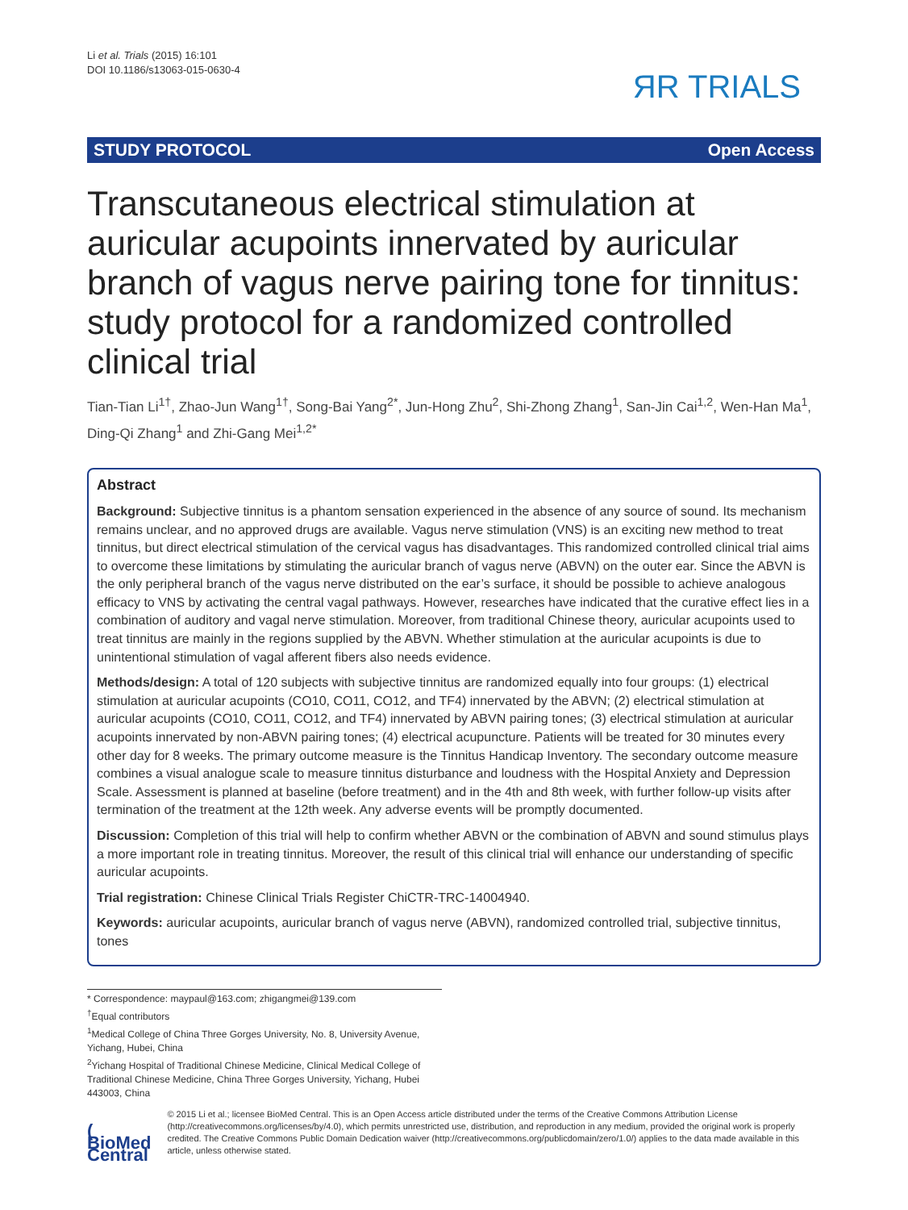Li et al. Trials (2015) 16:101
DOI 10.1186/s13063-015-0630-4
ЯR TRIALS
STUDY PROTOCOL Open Access
Transcutaneous electrical stimulation at auricular acupoints innervated by auricular branch of vagus nerve pairing tone for tinnitus: study protocol for a randomized controlled clinical trial
Tian-Tian Li<sup>1†</sup>, Zhao-Jun Wang<sup>1†</sup>, Song-Bai Yang<sup>2*</sup>, Jun-Hong Zhu<sup>2</sup>, Shi-Zhong Zhang<sup>1</sup>, San-Jin Cai<sup>1,2</sup>, Wen-Han Ma<sup>1</sup>, Ding-Qi Zhang<sup>1</sup> and Zhi-Gang Mei<sup>1,2*</sup>
Abstract
Background: Subjective tinnitus is a phantom sensation experienced in the absence of any source of sound. Its mechanism remains unclear, and no approved drugs are available. Vagus nerve stimulation (VNS) is an exciting new method to treat tinnitus, but direct electrical stimulation of the cervical vagus has disadvantages. This randomized controlled clinical trial aims to overcome these limitations by stimulating the auricular branch of vagus nerve (ABVN) on the outer ear. Since the ABVN is the only peripheral branch of the vagus nerve distributed on the ear’s surface, it should be possible to achieve analogous efficacy to VNS by activating the central vagal pathways. However, researches have indicated that the curative effect lies in a combination of auditory and vagal nerve stimulation. Moreover, from traditional Chinese theory, auricular acupoints used to treat tinnitus are mainly in the regions supplied by the ABVN. Whether stimulation at the auricular acupoints is due to unintentional stimulation of vagal afferent fibers also needs evidence.
Methods/design: A total of 120 subjects with subjective tinnitus are randomized equally into four groups: (1) electrical stimulation at auricular acupoints (CO10, CO11, CO12, and TF4) innervated by the ABVN; (2) electrical stimulation at auricular acupoints (CO10, CO11, CO12, and TF4) innervated by ABVN pairing tones; (3) electrical stimulation at auricular acupoints innervated by non-ABVN pairing tones; (4) electrical acupuncture. Patients will be treated for 30 minutes every other day for 8 weeks. The primary outcome measure is the Tinnitus Handicap Inventory. The secondary outcome measure combines a visual analogue scale to measure tinnitus disturbance and loudness with the Hospital Anxiety and Depression Scale. Assessment is planned at baseline (before treatment) and in the 4th and 8th week, with further follow-up visits after termination of the treatment at the 12th week. Any adverse events will be promptly documented.
Discussion: Completion of this trial will help to confirm whether ABVN or the combination of ABVN and sound stimulus plays a more important role in treating tinnitus. Moreover, the result of this clinical trial will enhance our understanding of specific auricular acupoints.
Trial registration: Chinese Clinical Trials Register ChiCTR-TRC-14004940.
Keywords: auricular acupoints, auricular branch of vagus nerve (ABVN), randomized controlled trial, subjective tinnitus, tones
* Correspondence: maypaul@163.com; zhigangmei@139.com
<sup>†</sup> Equal contributors
<sup>1</sup> Medical College of China Three Gorges University, No. 8, University Avenue, Yichang, Hubei, China
<sup>2</sup> Yichang Hospital of Traditional Chinese Medicine, Clinical Medical College of Traditional Chinese Medicine, China Three Gorges University, Yichang, Hubei 443003, China
( BioMed Central
© 2015 Li et al.; licensee BioMed Central. This is an Open Access article distributed under the terms of the Creative Commons Attribution License (http://creativecommons.org/licenses/by/4.0), which permits unrestricted use, distribution, and reproduction in any medium, provided the original work is properly credited. The Creative Commons Public Domain Dedication waiver (http://creativecommons.org/publicdomain/zero/1.0/) applies to the data made available in this article, unless otherwise stated.